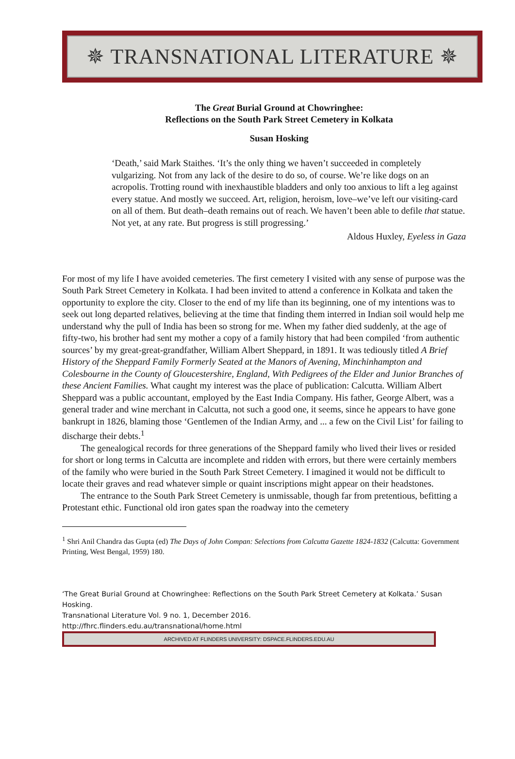✵ TRANSNATIONAL LITERATURE ✵
The Great Burial Ground at Chowringhee:
Reflections on the South Park Street Cemetery in Kolkata
Susan Hosking
‘Death,’ said Mark Staithes. ‘It’s the only thing we haven’t succeeded in completely vulgarizing. Not from any lack of the desire to do so, of course. We’re like dogs on an acropolis. Trotting round with inexhaustible bladders and only too anxious to lift a leg against every statue. And mostly we succeed. Art, religion, heroism, love–we’ve left our visiting-card on all of them. But death–death remains out of reach. We haven’t been able to defile that statue. Not yet, at any rate. But progress is still progressing.’
Aldous Huxley, Eyeless in Gaza
For most of my life I have avoided cemeteries. The first cemetery I visited with any sense of purpose was the South Park Street Cemetery in Kolkata. I had been invited to attend a conference in Kolkata and taken the opportunity to explore the city. Closer to the end of my life than its beginning, one of my intentions was to seek out long departed relatives, believing at the time that finding them interred in Indian soil would help me understand why the pull of India has been so strong for me. When my father died suddenly, at the age of fifty-two, his brother had sent my mother a copy of a family history that had been compiled ‘from authentic sources’ by my great-great-grandfather, William Albert Sheppard, in 1891. It was tediously titled A Brief History of the Sheppard Family Formerly Seated at the Manors of Avening, Minchinhampton and Colesbourne in the County of Gloucestershire, England, With Pedigrees of the Elder and Junior Branches of these Ancient Families. What caught my interest was the place of publication: Calcutta. William Albert Sheppard was a public accountant, employed by the East India Company. His father, George Albert, was a general trader and wine merchant in Calcutta, not such a good one, it seems, since he appears to have gone bankrupt in 1826, blaming those ‘Gentlemen of the Indian Army, and ... a few on the Civil List’ for failing to discharge their debts.<sup>1</sup>
The genealogical records for three generations of the Sheppard family who lived their lives or resided for short or long terms in Calcutta are incomplete and ridden with errors, but there were certainly members of the family who were buried in the South Park Street Cemetery. I imagined it would not be difficult to locate their graves and read whatever simple or quaint inscriptions might appear on their headstones.
The entrance to the South Park Street Cemetery is unmissable, though far from pretentious, befitting a Protestant ethic. Functional old iron gates span the roadway into the cemetery
<sup>1</sup> Shri Anil Chandra das Gupta (ed) The Days of John Compan: Selections from Calcutta Gazette 1824-1832 (Calcutta: Government Printing, West Bengal, 1959) 180.
‘The Great Burial Ground at Chowringhee: Reflections on the South Park Street Cemetery at Kolkata.’ Susan Hosking.
Transnational Literature Vol. 9 no. 1, December 2016.
http://fhrc.flinders.edu.au/transnational/home.html
ARCHIVED AT FLINDERS UNIVERSITY: DSPACE.FLINDERS.EDU.AU